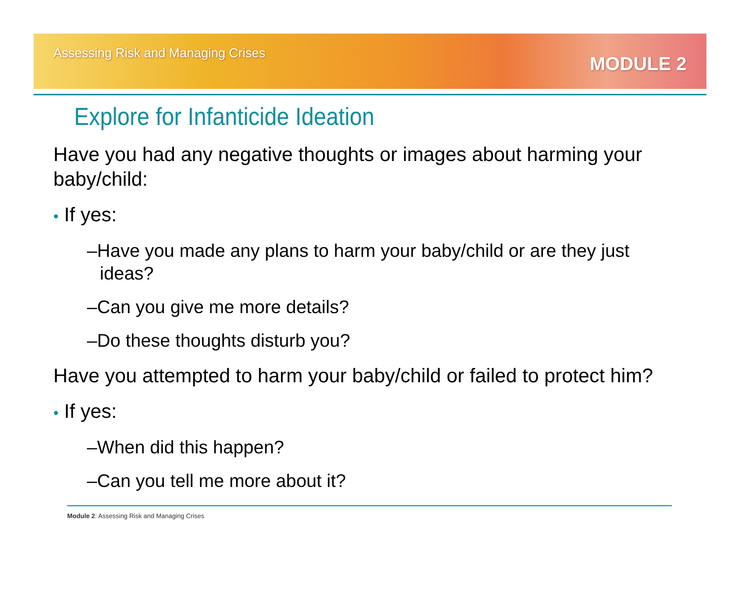Assessing Risk and Managing Crises
MODULE 2
Explore for Infanticide Ideation
Have you had any negative thoughts or images about harming your baby/child:
• If yes:
–Have you made any plans to harm your baby/child or are they just ideas?
–Can you give me more details?
–Do these thoughts disturb you?
Have you attempted to harm your baby/child or failed to protect him?
• If yes:
–When did this happen?
–Can you tell me more about it?
Module 2: Assessing Risk and Managing Crises